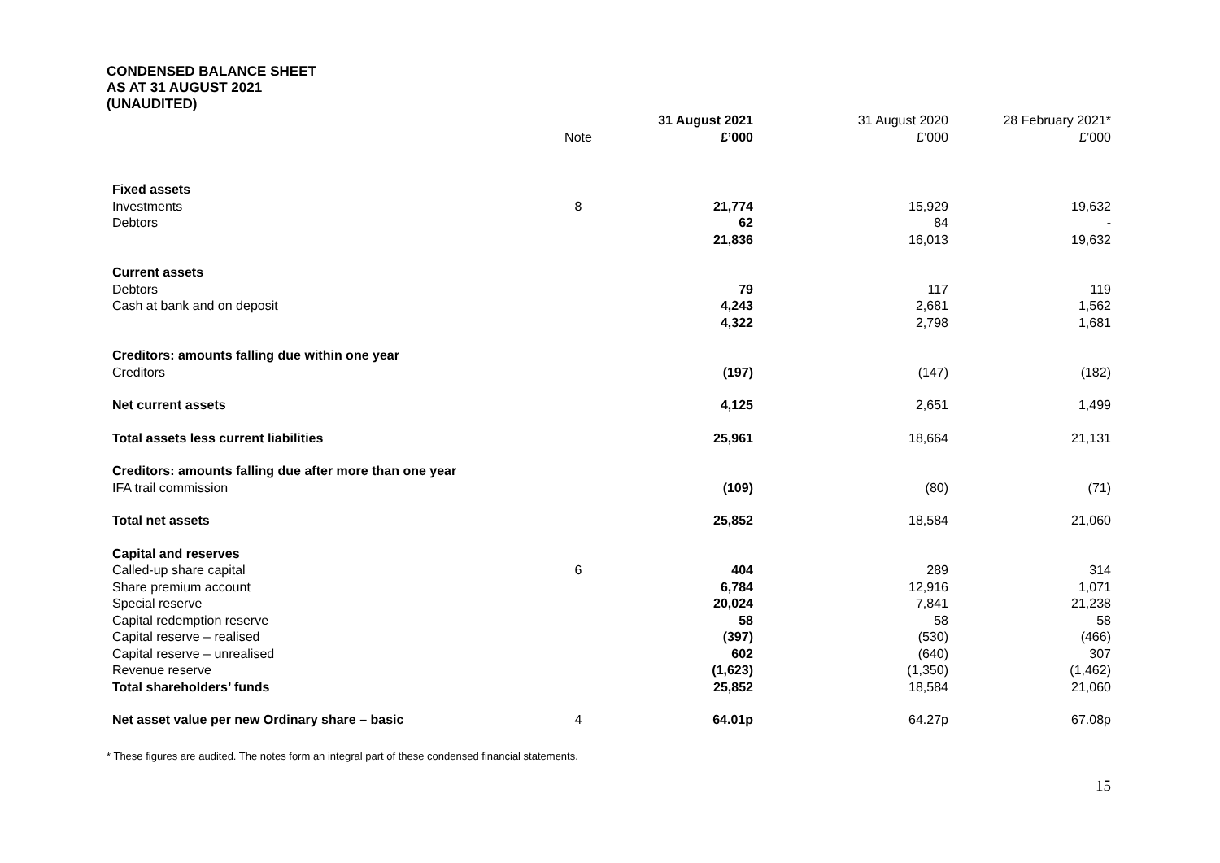CONDENSED BALANCE SHEET
AS AT 31 AUGUST 2021
(UNAUDITED)
| | | 31 August 2021 | 31 August 2020 | 28 February 2021* |
| --- | --- | --- | --- | --- |
| | Note | £’000 | £’000 | £’000 |
| Fixed assets | | | | |
| Investments | 8 | 21,774 | 15,929 | 19,632 |
| Debtors | | 62 | 84 | - |
| | | 21,836 | 16,013 | 19,632 |
| Current assets | | | | |
| Debtors | | 79 | 117 | 119 |
| Cash at bank and on deposit | | 4,243 | 2,681 | 1,562 |
| | | 4,322 | 2,798 | 1,681 |
| Creditors: amounts falling due within one year | | | | |
| Creditors | | (197) | (147) | (182) |
| Net current assets | | 4,125 | 2,651 | 1,499 |
| Total assets less current liabilities | | 25,961 | 18,664 | 21,131 |
| Creditors: amounts falling due after more than one year | | | | |
| IFA trail commission | | (109) | (80) | (71) |
| Total net assets | | 25,852 | 18,584 | 21,060 |
| Capital and reserves | | | | |
| Called-up share capital | 6 | 404 | 289 | 314 |
| Share premium account | | 6,784 | 12,916 | 1,071 |
| Special reserve | | 20,024 | 7,841 | 21,238 |
| Capital redemption reserve | | 58 | 58 | 58 |
| Capital reserve – realised | | (397) | (530) | (466) |
| Capital reserve – unrealised | | 602 | (640) | 307 |
| Revenue reserve | | (1,623) | (1,350) | (1,462) |
| Total shareholders’ funds | | 25,852 | 18,584 | 21,060 |
| Net asset value per new Ordinary share – basic | 4 | 64.01p | 64.27p | 67.08p |
* These figures are audited. The notes form an integral part of these condensed financial statements.
15